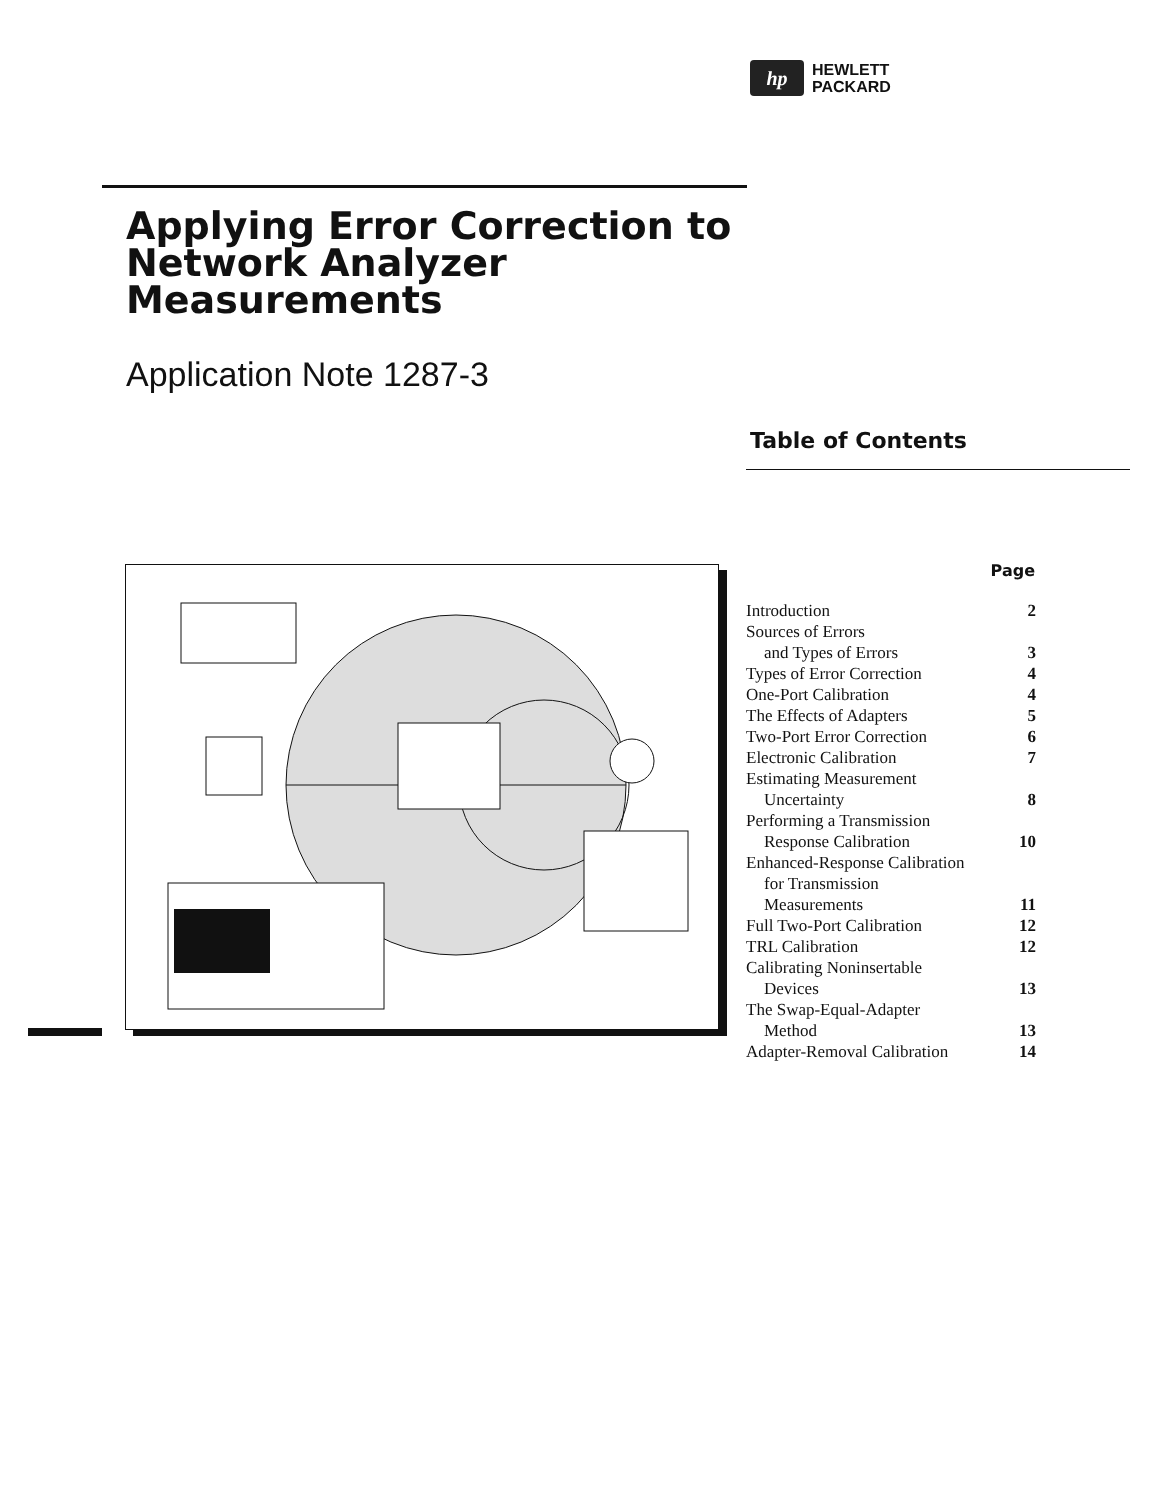hp
HEWLETT
PACKARD
Applying Error Correction to Network Analyzer Measurements
Application Note 1287-3
Table of Contents
| | Page |
| Introduction | 2 |
| Sources of Errors | |
| and Types of Errors | 3 |
| Types of Error Correction | 4 |
| One-Port Calibration | 4 |
| The Effects of Adapters | 5 |
| Two-Port Error Correction | 6 |
| Electronic Calibration | 7 |
| Estimating Measurement | |
| Uncertainty | 8 |
| Performing a Transmission | |
| Response Calibration | 10 |
| Enhanced-Response Calibration | |
| for Transmission | |
| Measurements | 11 |
| Full Two-Port Calibration | 12 |
| TRL Calibration | 12 |
| Calibrating Noninsertable | |
| Devices | 13 |
| The Swap-Equal-Adapter | |
| Method | 13 |
| Adapter-Removal Calibration | 14 |